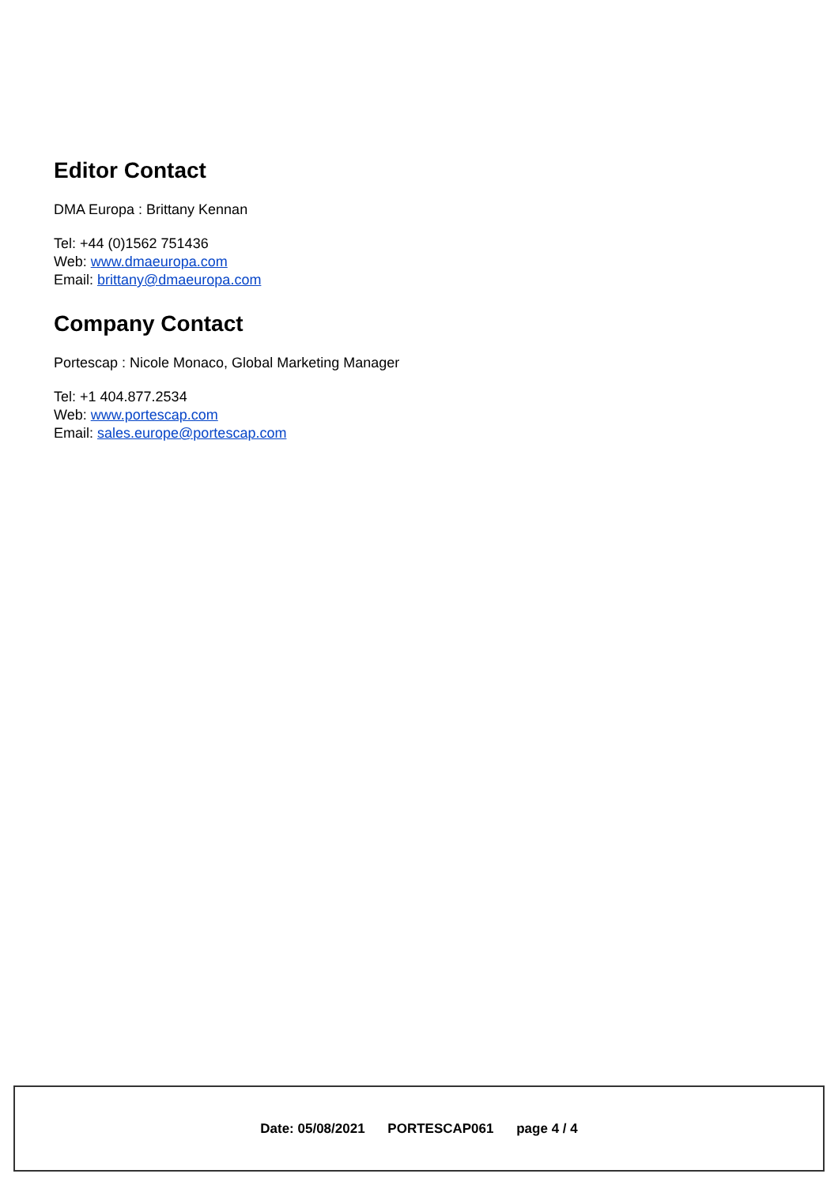Editor Contact
DMA Europa : Brittany Kennan
Tel: +44 (0)1562 751436
Web: www.dmaeuropa.com
Email: brittany@dmaeuropa.com
Company Contact
Portescap : Nicole Monaco, Global Marketing Manager
Tel: +1 404.877.2534
Web: www.portescap.com
Email: sales.europe@portescap.com
Date: 05/08/2021 PORTESCAP061 page 4 / 4